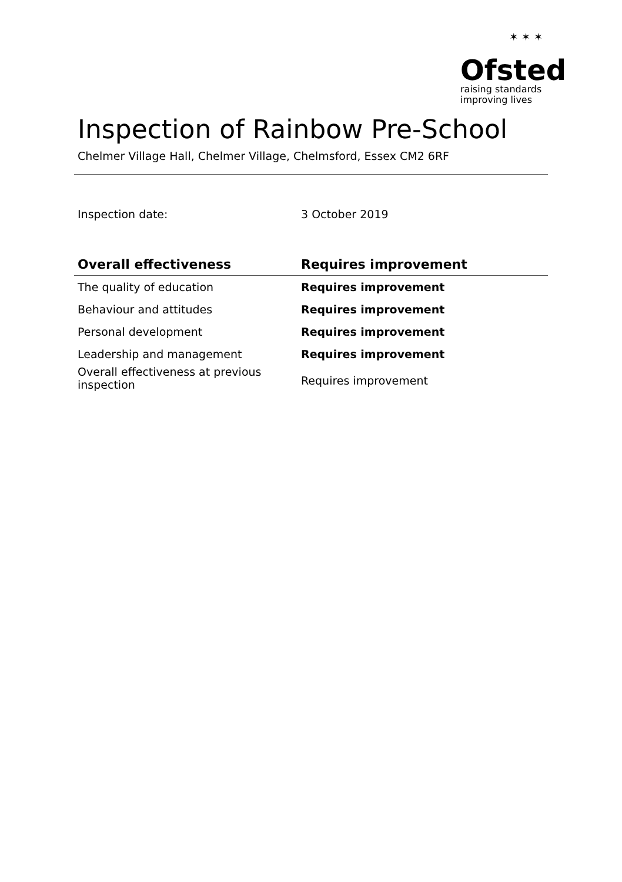✶ ✶ ✶
Ofsted
raising standards
improving lives
Inspection of Rainbow Pre-School
Chelmer Village Hall, Chelmer Village, Chelmsford, Essex CM2 6RF
Inspection date: 3 October 2019
| Overall effectiveness | Requires improvement |
| --- | --- |
| The quality of education | Requires improvement |
| Behaviour and attitudes | Requires improvement |
| Personal development | Requires improvement |
| Leadership and management | Requires improvement |
| Overall effectiveness at previous inspection | Requires improvement |